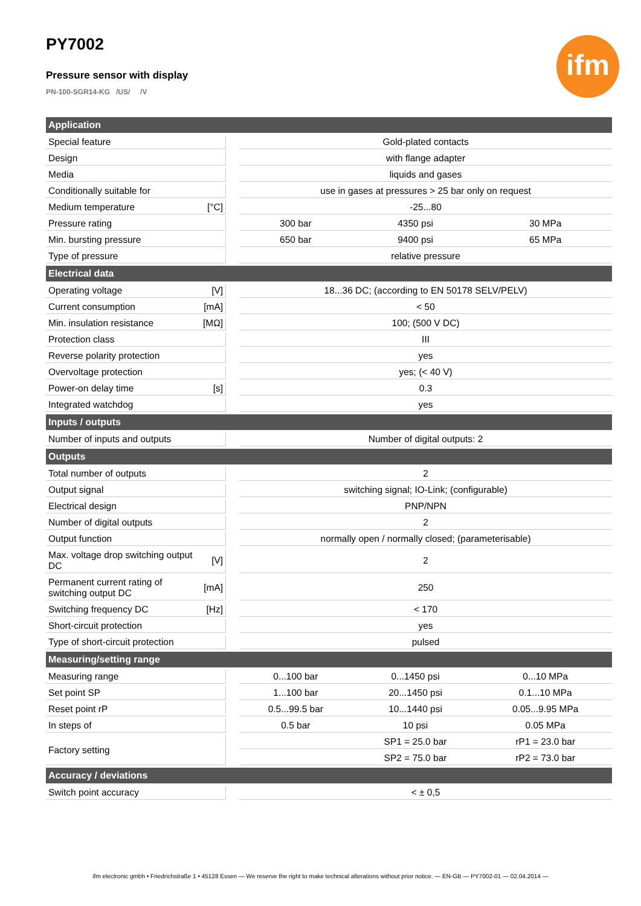PY7002
Pressure sensor with display
PN-100-SGR14-KG /US/ /V
ifm
| Application | | | | | |
| --- | --- | --- | --- | --- | --- |
| Special feature | | | Gold-plated contacts | | |
| Design | | | with flange adapter | | |
| Media | | | liquids and gases | | |
| Conditionally suitable for | | | use in gases at pressures > 25 bar only on request | | |
| Medium temperature | [°C] | | -25...80 | | |
| Pressure rating | | | 300 bar | 4350 psi | 30 MPa |
| Min. bursting pressure | | | 650 bar | 9400 psi | 65 MPa |
| Type of pressure | | | relative pressure | | |
| Electrical data | | | | | |
| Operating voltage | [V] | | 18...36 DC; (according to EN 50178 SELV/PELV) | | |
| Current consumption | [mA] | | < 50 | | |
| Min. insulation resistance | [MΩ] | | 100; (500 V DC) | | |
| Protection class | | | III | | |
| Reverse polarity protection | | | yes | | |
| Overvoltage protection | | | yes; (< 40 V) | | |
| Power-on delay time | [s] | | 0.3 | | |
| Integrated watchdog | | | yes | | |
| Inputs / outputs | | | | | |
| Number of inputs and outputs | | | Number of digital outputs: 2 | | |
| Outputs | | | | | |
| Total number of outputs | | | 2 | | |
| Output signal | | | switching signal; IO-Link; (configurable) | | |
| Electrical design | | | PNP/NPN | | |
| Number of digital outputs | | | 2 | | |
| Output function | | | normally open / normally closed; (parameterisable) | | |
| Max. voltage drop switching output DC | [V] | | 2 | | |
| Permanent current rating of switching output DC | [mA] | | 250 | | |
| Switching frequency DC | [Hz] | | < 170 | | |
| Short-circuit protection | | | yes | | |
| Type of short-circuit protection | | | pulsed | | |
| Measuring/setting range | | | | | |
| Measuring range | | | 0...100 bar | 0...1450 psi | 0...10 MPa |
| Set point SP | | | 1...100 bar | 20...1450 psi | 0.1...10 MPa |
| Reset point rP | | | 0.5...99.5 bar | 10...1440 psi | 0.05...9.95 MPa |
| In steps of | | | 0.5 bar | 10 psi | 0.05 MPa |
| Factory setting | | | | SP1 = 25.0 bar | rP1 = 23.0 bar |
| | | | | SP2 = 75.0 bar | rP2 = 73.0 bar |
| Accuracy / deviations | | | | | |
| Switch point accuracy | | | < ± 0,5 | | |
ifm electronic gmbh • Friedrichstraße 1 • 45128 Essen — We reserve the right to make technical alterations without prior notice. — EN-GB — PY7002-01 — 02.04.2014 —